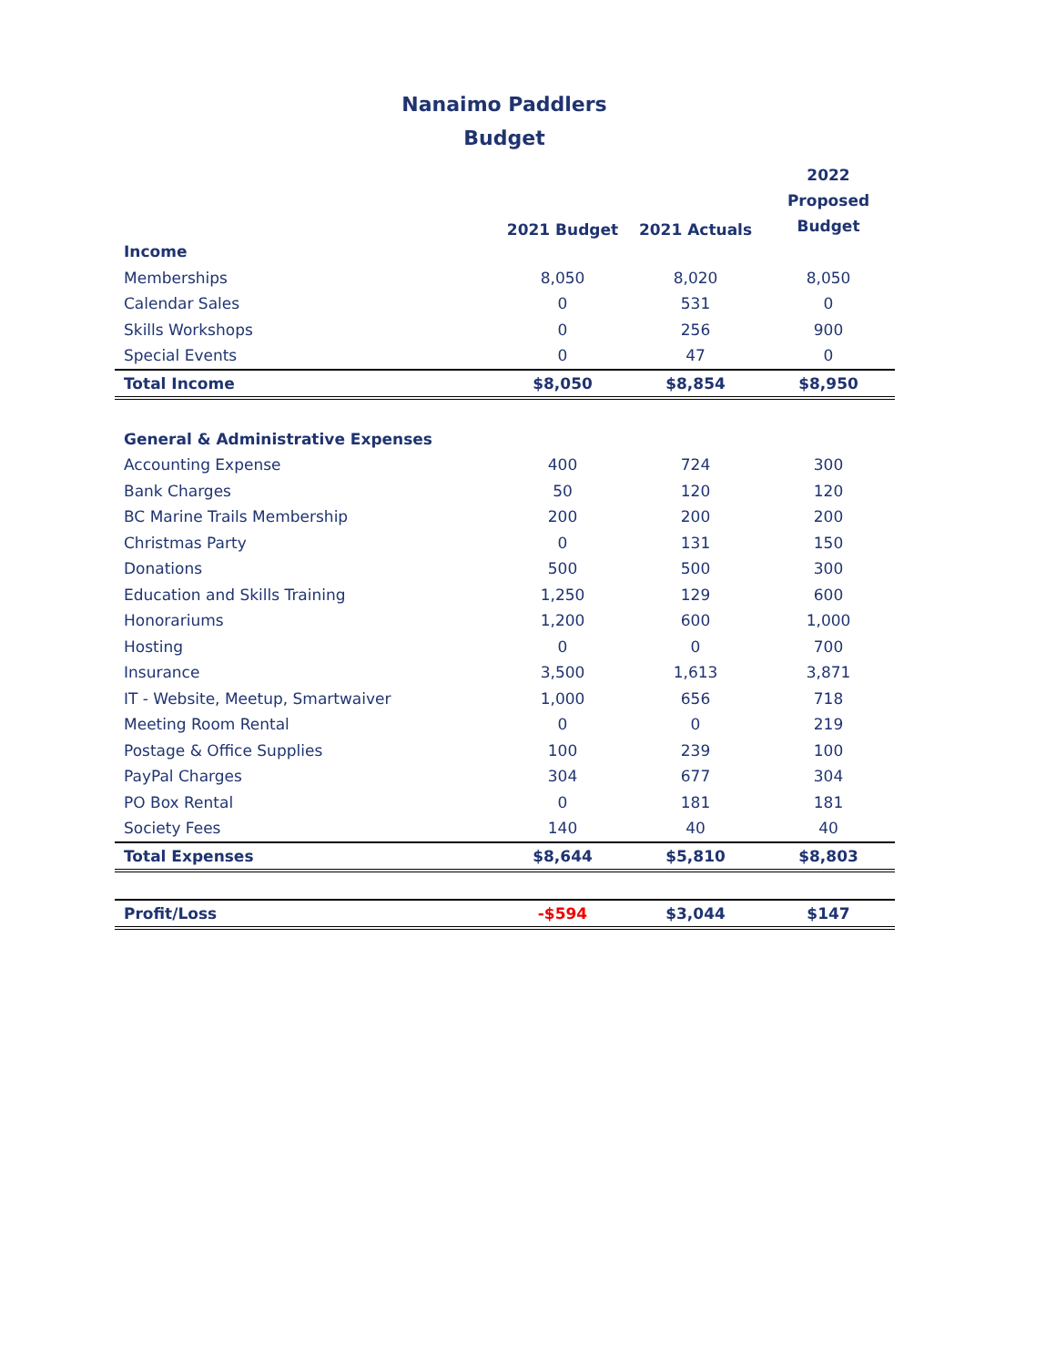Nanaimo Paddlers
Budget
| | 2021 Budget | 2021 Actuals | 2022 Proposed Budget |
| --- | --- | --- | --- |
| Income | | | |
| Memberships | 8,050 | 8,020 | 8,050 |
| Calendar Sales | 0 | 531 | 0 |
| Skills Workshops | 0 | 256 | 900 |
| Special Events | 0 | 47 | 0 |
| Total Income | $8,050 | $8,854 | $8,950 |
| General & Administrative Expenses | | | |
| Accounting Expense | 400 | 724 | 300 |
| Bank Charges | 50 | 120 | 120 |
| BC Marine Trails Membership | 200 | 200 | 200 |
| Christmas Party | 0 | 131 | 150 |
| Donations | 500 | 500 | 300 |
| Education and Skills Training | 1,250 | 129 | 600 |
| Honorariums | 1,200 | 600 | 1,000 |
| Hosting | 0 | 0 | 700 |
| Insurance | 3,500 | 1,613 | 3,871 |
| IT - Website, Meetup, Smartwaiver | 1,000 | 656 | 718 |
| Meeting Room Rental | 0 | 0 | 219 |
| Postage & Office Supplies | 100 | 239 | 100 |
| PayPal Charges | 304 | 677 | 304 |
| PO Box Rental | 0 | 181 | 181 |
| Society Fees | 140 | 40 | 40 |
| Total Expenses | $8,644 | $5,810 | $8,803 |
| Profit/Loss | -$594 | $3,044 | $147 |